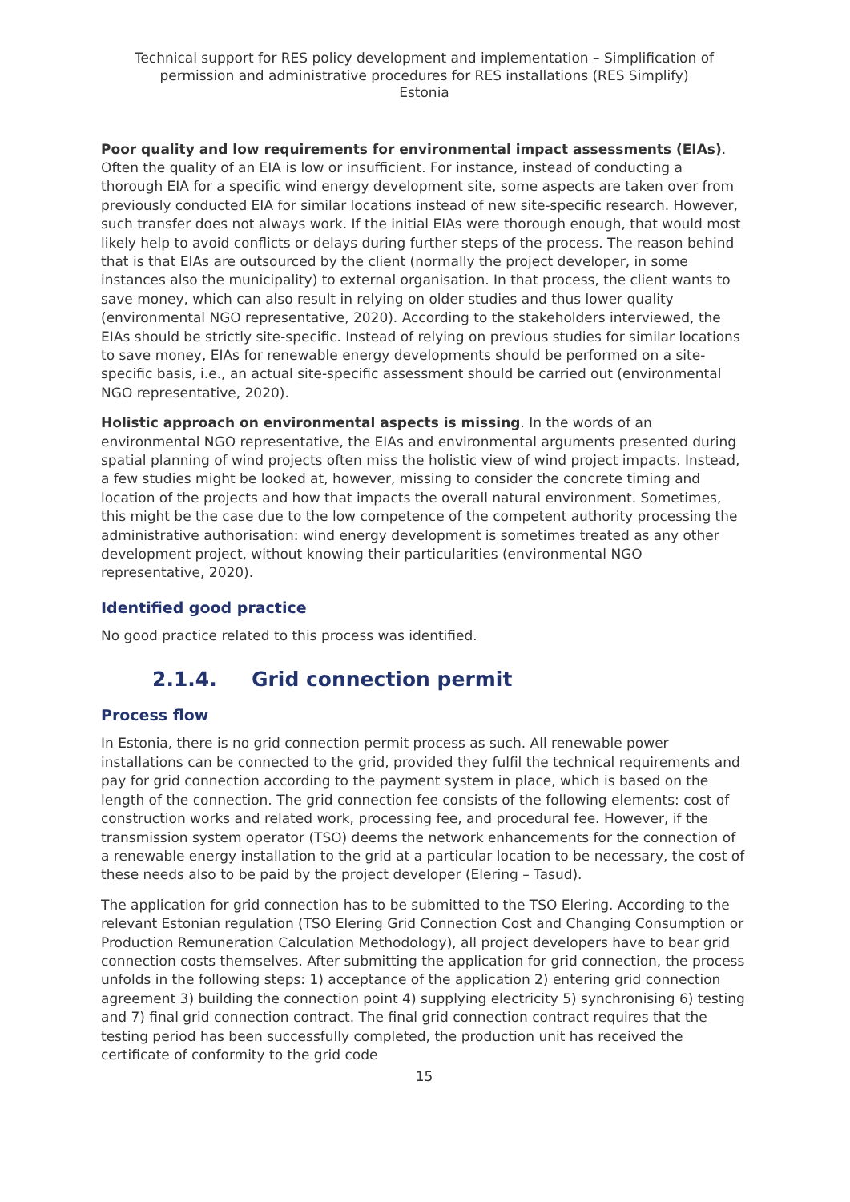Technical support for RES policy development and implementation – Simplification of permission and administrative procedures for RES installations (RES Simplify)
Estonia
Poor quality and low requirements for environmental impact assessments (EIAs). Often the quality of an EIA is low or insufficient. For instance, instead of conducting a thorough EIA for a specific wind energy development site, some aspects are taken over from previously conducted EIA for similar locations instead of new site-specific research. However, such transfer does not always work. If the initial EIAs were thorough enough, that would most likely help to avoid conflicts or delays during further steps of the process. The reason behind that is that EIAs are outsourced by the client (normally the project developer, in some instances also the municipality) to external organisation. In that process, the client wants to save money, which can also result in relying on older studies and thus lower quality (environmental NGO representative, 2020). According to the stakeholders interviewed, the EIAs should be strictly site-specific. Instead of relying on previous studies for similar locations to save money, EIAs for renewable energy developments should be performed on a site-specific basis, i.e., an actual site-specific assessment should be carried out (environmental NGO representative, 2020).
Holistic approach on environmental aspects is missing. In the words of an environmental NGO representative, the EIAs and environmental arguments presented during spatial planning of wind projects often miss the holistic view of wind project impacts. Instead, a few studies might be looked at, however, missing to consider the concrete timing and location of the projects and how that impacts the overall natural environment. Sometimes, this might be the case due to the low competence of the competent authority processing the administrative authorisation: wind energy development is sometimes treated as any other development project, without knowing their particularities (environmental NGO representative, 2020).
Identified good practice
No good practice related to this process was identified.
2.1.4. Grid connection permit
Process flow
In Estonia, there is no grid connection permit process as such. All renewable power installations can be connected to the grid, provided they fulfil the technical requirements and pay for grid connection according to the payment system in place, which is based on the length of the connection. The grid connection fee consists of the following elements: cost of construction works and related work, processing fee, and procedural fee. However, if the transmission system operator (TSO) deems the network enhancements for the connection of a renewable energy installation to the grid at a particular location to be necessary, the cost of these needs also to be paid by the project developer (Elering – Tasud).
The application for grid connection has to be submitted to the TSO Elering. According to the relevant Estonian regulation (TSO Elering Grid Connection Cost and Changing Consumption or Production Remuneration Calculation Methodology), all project developers have to bear grid connection costs themselves. After submitting the application for grid connection, the process unfolds in the following steps: 1) acceptance of the application 2) entering grid connection agreement 3) building the connection point 4) supplying electricity 5) synchronising 6) testing and 7) final grid connection contract. The final grid connection contract requires that the testing period has been successfully completed, the production unit has received the certificate of conformity to the grid code
15